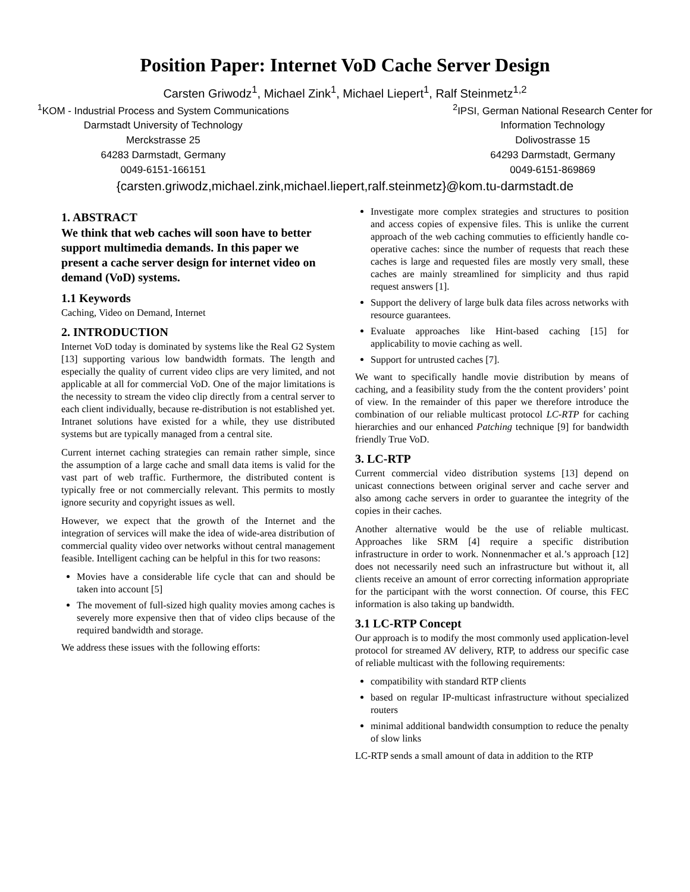Position Paper: Internet VoD Cache Server Design
Carsten Griwodz<sup>1</sup>, Michael Zink<sup>1</sup>, Michael Liepert<sup>1</sup>, Ralf Steinmetz<sup>1,2</sup>
<sup>1</sup> KOM - Industrial Process and System Communications
Darmstadt University of Technology
Merckstrasse 25
64283 Darmstadt, Germany
0049-6151-166151
<sup>2</sup> IPSI, German National Research Center for
Information Technology
Dolivostrasse 15
64293 Darmstadt, Germany
0049-6151-869869
{carsten.griwodz,michael.zink,michael.liepert,ralf.steinmetz}@kom.tu-darmstadt.de
1. ABSTRACT
We think that web caches will soon have to better support multimedia demands. In this paper we present a cache server design for internet video on demand (VoD) systems.
1.1 Keywords
Caching, Video on Demand, Internet
2. INTRODUCTION
Internet VoD today is dominated by systems like the Real G2 System [13] supporting various low bandwidth formats. The length and especially the quality of current video clips are very limited, and not applicable at all for commercial VoD. One of the major limitations is the necessity to stream the video clip directly from a central server to each client individually, because re-distribution is not established yet. Intranet solutions have existed for a while, they use distributed systems but are typically managed from a central site.
Current internet caching strategies can remain rather simple, since the assumption of a large cache and small data items is valid for the vast part of web traffic. Furthermore, the distributed content is typically free or not commercially relevant. This permits to mostly ignore security and copyright issues as well.
However, we expect that the growth of the Internet and the integration of services will make the idea of wide-area distribution of commercial quality video over networks without central management feasible. Intelligent caching can be helpful in this for two reasons:
Movies have a considerable life cycle that can and should be taken into account [5]
The movement of full-sized high quality movies among caches is severely more expensive then that of video clips because of the required bandwidth and storage.
We address these issues with the following efforts:
Investigate more complex strategies and structures to position and access copies of expensive files. This is unlike the current approach of the web caching commuties to efficiently handle co-operative caches: since the number of requests that reach these caches is large and requested files are mostly very small, these caches are mainly streamlined for simplicity and thus rapid request answers [1].
Support the delivery of large bulk data files across networks with resource guarantees.
Evaluate approaches like Hint-based caching [15] for applicability to movie caching as well.
Support for untrusted caches [7].
We want to specifically handle movie distribution by means of caching, and a feasibility study from the the content providers’ point of view. In the remainder of this paper we therefore introduce the combination of our reliable multicast protocol LC-RTP for caching hierarchies and our enhanced Patching technique [9] for bandwidth friendly True VoD.
3. LC-RTP
Current commercial video distribution systems [13] depend on unicast connections between original server and cache server and also among cache servers in order to guarantee the integrity of the copies in their caches.
Another alternative would be the use of reliable multicast. Approaches like SRM [4] require a specific distribution infrastructure in order to work. Nonnenmacher et al.’s approach [12] does not necessarily need such an infrastructure but without it, all clients receive an amount of error correcting information appropriate for the participant with the worst connection. Of course, this FEC information is also taking up bandwidth.
3.1 LC-RTP Concept
Our approach is to modify the most commonly used application-level protocol for streamed AV delivery, RTP, to address our specific case of reliable multicast with the following requirements:
compatibility with standard RTP clients
based on regular IP-multicast infrastructure without specialized routers
minimal additional bandwidth consumption to reduce the penalty of slow links
LC-RTP sends a small amount of data in addition to the RTP